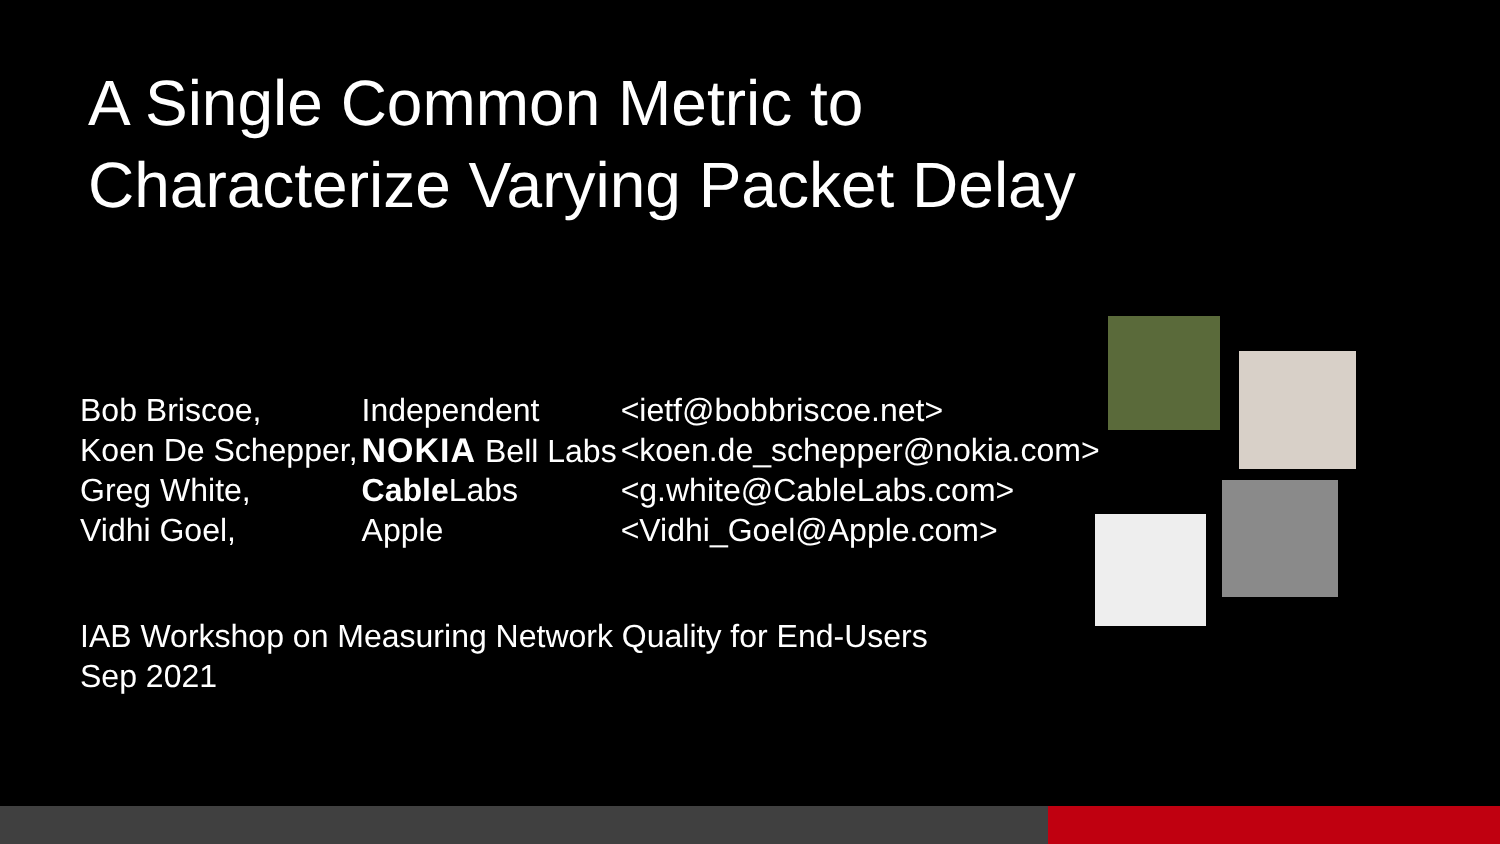A Single Common Metric to
Characterize Varying Packet Delay
| Bob Briscoe, | Independent | <ietf@bobbriscoe.net> |
| Koen De Schepper, | NOKIA Bell Labs | <koen.de_schepper@nokia.com> |
| Greg White, | Cable Labs | <g.white@CableLabs.com> |
| Vidhi Goel, | Apple | <Vidhi_Goel@Apple.com> |
IAB Workshop on Measuring Network Quality for End-Users
Sep 2021